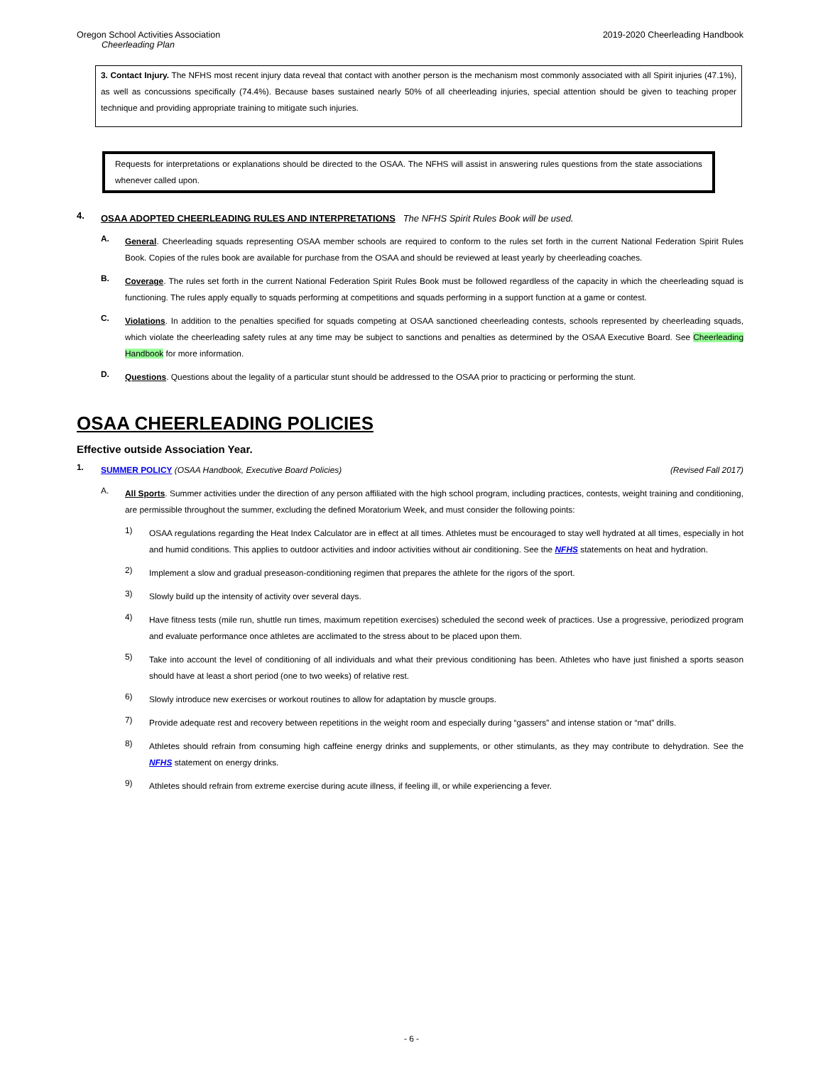Oregon School Activities Association 2019-2020 Cheerleading Handbook
Cheerleading Plan
3. Contact Injury. The NFHS most recent injury data reveal that contact with another person is the mechanism most commonly associated with all Spirit injuries (47.1%), as well as concussions specifically (74.4%). Because bases sustained nearly 50% of all cheerleading injuries, special attention should be given to teaching proper technique and providing appropriate training to mitigate such injuries.
Requests for interpretations or explanations should be directed to the OSAA. The NFHS will assist in answering rules questions from the state associations whenever called upon.
4.
OSAA ADOPTED CHEERLEADING RULES AND INTERPRETATIONS The NFHS Spirit Rules Book will be used.
A.
General. Cheerleading squads representing OSAA member schools are required to conform to the rules set forth in the current National Federation Spirit Rules Book. Copies of the rules book are available for purchase from the OSAA and should be reviewed at least yearly by cheerleading coaches.
B.
Coverage. The rules set forth in the current National Federation Spirit Rules Book must be followed regardless of the capacity in which the cheerleading squad is functioning. The rules apply equally to squads performing at competitions and squads performing in a support function at a game or contest.
C.
Violations. In addition to the penalties specified for squads competing at OSAA sanctioned cheerleading contests, schools represented by cheerleading squads, which violate the cheerleading safety rules at any time may be subject to sanctions and penalties as determined by the OSAA Executive Board. See Cheerleading Handbook for more information.
D.
Questions. Questions about the legality of a particular stunt should be addressed to the OSAA prior to practicing or performing the stunt.
OSAA CHEERLEADING POLICIES
Effective outside Association Year.
1.
SUMMER POLICY (OSAA Handbook, Executive Board Policies) (Revised Fall 2017)
A.
All Sports. Summer activities under the direction of any person affiliated with the high school program, including practices, contests, weight training and conditioning, are permissible throughout the summer, excluding the defined Moratorium Week, and must consider the following points:
1)
OSAA regulations regarding the Heat Index Calculator are in effect at all times. Athletes must be encouraged to stay well hydrated at all times, especially in hot and humid conditions. This applies to outdoor activities and indoor activities without air conditioning. See the NFHS statements on heat and hydration.
2)
Implement a slow and gradual preseason-conditioning regimen that prepares the athlete for the rigors of the sport.
3)
Slowly build up the intensity of activity over several days.
4)
Have fitness tests (mile run, shuttle run times, maximum repetition exercises) scheduled the second week of practices. Use a progressive, periodized program and evaluate performance once athletes are acclimated to the stress about to be placed upon them.
5)
Take into account the level of conditioning of all individuals and what their previous conditioning has been. Athletes who have just finished a sports season should have at least a short period (one to two weeks) of relative rest.
6)
Slowly introduce new exercises or workout routines to allow for adaptation by muscle groups.
7)
Provide adequate rest and recovery between repetitions in the weight room and especially during “gassers” and intense station or “mat” drills.
8)
Athletes should refrain from consuming high caffeine energy drinks and supplements, or other stimulants, as they may contribute to dehydration. See the NFHS statement on energy drinks.
9)
Athletes should refrain from extreme exercise during acute illness, if feeling ill, or while experiencing a fever.
- 6 -